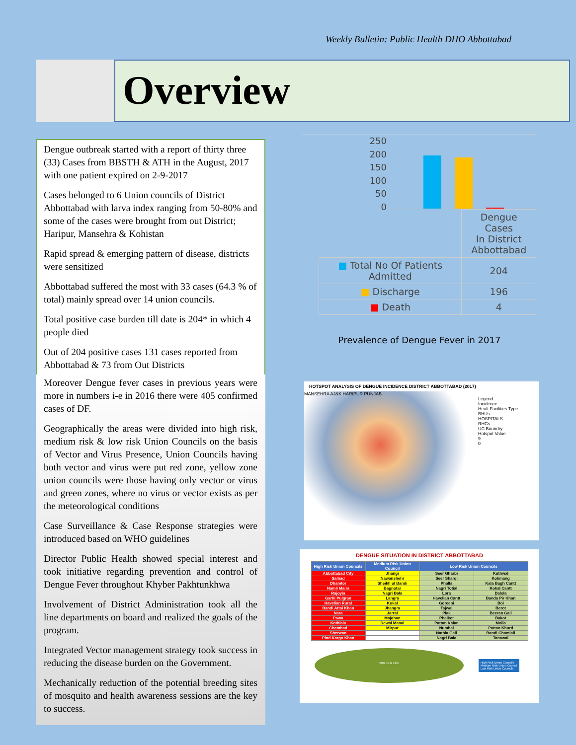Weekly Bulletin: Public Health DHO Abbottabad
Overview
Dengue outbreak started with a report of thirty three (33) Cases from BBSTH & ATH in the August, 2017 with one patient expired on 2-9-2017
Cases belonged to 6 Union councils of District Abbottabad with larva index ranging from 50-80% and some of the cases were brought from out District; Haripur, Mansehra & Kohistan
Rapid spread & emerging pattern of disease, districts were sensitized
Abbottabad suffered the most with 33 cases (64.3 % of total) mainly spread over 14 union councils.
Total positive case burden till date is 204* in which 4 people died
Out of 204 positive cases 131 cases reported from Abbottabad & 73 from Out Districts
Moreover Dengue fever cases in previous years were more in numbers i-e in 2016 there were 405 confirmed cases of DF.
Geographically the areas were divided into high risk, medium risk & low risk Union Councils on the basis of Vector and Virus Presence, Union Councils having both vector and virus were put red zone, yellow zone union councils were those having only vector or virus and green zones, where no virus or vector exists as per the meteorological conditions
Case Surveillance & Case Response strategies were introduced based on WHO guidelines
Director Public Health showed special interest and took initiative regarding prevention and control of Dengue Fever throughout Khyber Pakhtunkhwa
Involvement of District Administration took all the line departments on board and realized the goals of the program.
Integrated Vector management strategy took success in reducing the disease burden on the Government.
Mechanically reduction of the potential breeding sites of mosquito and health awareness sessions are the key to success.
250
200
150
100
50
0
| | Dengue Cases In District Abbottabad |
| ■ Total No Of Patients Admitted | 204 |
| ■ Discharge | 196 |
| ■ Death | 4 |
Prevalence of Dengue Fever in 2017
HOTSPOT ANALYSIS OF DENGUE INCIDENCE DISTRICT ABBOTTABAD (2017)
MANSEHRA AJ&K HARIPUR PUNJAB
Legend
Incidence
Healt Facilities Type
BHUs
HOSPITALS
RHCs
UC Boundry
Hotspot Value
9
0
DENGUE SITUATION IN DISTRICT ABBOTTABAD
| High Risk Union Councils | Medium Risk Union Council | Low Risk Union Councils | |
| --- | --- | --- | --- |
| Abbottabad City | Jhangi | Seer Gharbi | Kuthwal |
| Salhad | Nawanshehr | Seer Sharqi | Kokmang |
| Dhamtor | Sheikh ul Bandi | Phalla | Kala Bagh Cantt |
| Namli Maira | Bagnotar | Nagri Totial | Kokal Cantt |
| Rajoyia | Nagri Bala | Lora | Dalola |
| Garhi Pulgran | Langra | Havelian Cantt | Banda Pir Khan |
| Havelian Rural | Kokal | Goreeni | Boi |
| Bandi Attai Khan | Jhangra | Tajwal | Berot |
| Nara | Jarral | Plak | Beeran Gali |
| Pawa | Majohan | Phalkot | Bakot |
| Kothiala | Dewal Manal | Pattan Kalan | Molia |
| Chamhad | Mirpur | Numbal | Pattan Khurd |
| Sherwan | | Nathia Gali | Bandi Chamiali |
| Pind Kargo Khan | | Nagri Bala | Tanawal |
59% 14% 12%
High Risk Union Councils
Medium Risk Union Council
Low Risk Union Councils